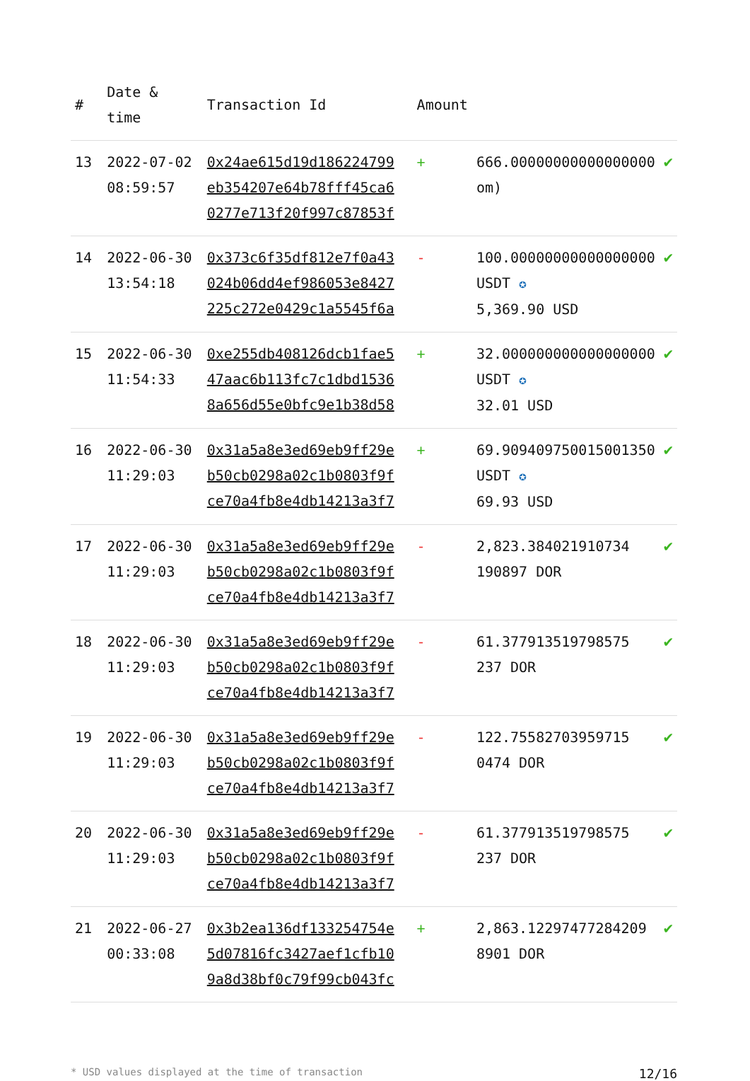| # | Date & time | Transaction Id | Amount | | |
| --- | --- | --- | --- | --- | --- |
| 13 | 2022-07-02 08:59:57 | 0x24ae615d19d186224799 eb354207e64b78fff45ca6 0277e713f20f997c87853f | + | 666.00000000000000000 om) | ✔ |
| 14 | 2022-06-30 13:54:18 | 0x373c6f35df812e7f0a43 024b06dd4ef986053e8427 225c272e0429c1a5545f6a | - | 100.00000000000000000 USDT ✪ 5,369.90 USD | ✔ |
| 15 | 2022-06-30 11:54:33 | 0xe255db408126dcb1fae5 47aac6b113fc7c1dbd1536 8a656d55e0bfc9e1b38d58 | + | 32.000000000000000000 USDT ✪ 32.01 USD | ✔ |
| 16 | 2022-06-30 11:29:03 | 0x31a5a8e3ed69eb9ff29e b50cb0298a02c1b0803f9f ce70a4fb8e4db14213a3f7 | + | 69.909409750015001350 USDT ✪ 69.93 USD | ✔ |
| 17 | 2022-06-30 11:29:03 | 0x31a5a8e3ed69eb9ff29e b50cb0298a02c1b0803f9f ce70a4fb8e4db14213a3f7 | - | 2,823.384021910734 190897 DOR | ✔ |
| 18 | 2022-06-30 11:29:03 | 0x31a5a8e3ed69eb9ff29e b50cb0298a02c1b0803f9f ce70a4fb8e4db14213a3f7 | - | 61.377913519798575 237 DOR | ✔ |
| 19 | 2022-06-30 11:29:03 | 0x31a5a8e3ed69eb9ff29e b50cb0298a02c1b0803f9f ce70a4fb8e4db14213a3f7 | - | 122.75582703959715 0474 DOR | ✔ |
| 20 | 2022-06-30 11:29:03 | 0x31a5a8e3ed69eb9ff29e b50cb0298a02c1b0803f9f ce70a4fb8e4db14213a3f7 | - | 61.377913519798575 237 DOR | ✔ |
| 21 | 2022-06-27 00:33:08 | 0x3b2ea136df133254754e 5d07816fc3427aef1cfb10 9a8d38bf0c79f99cb043fc | + | 2,863.12297477284209 8901 DOR | ✔ |
* USD values displayed at the time of transaction 12/16